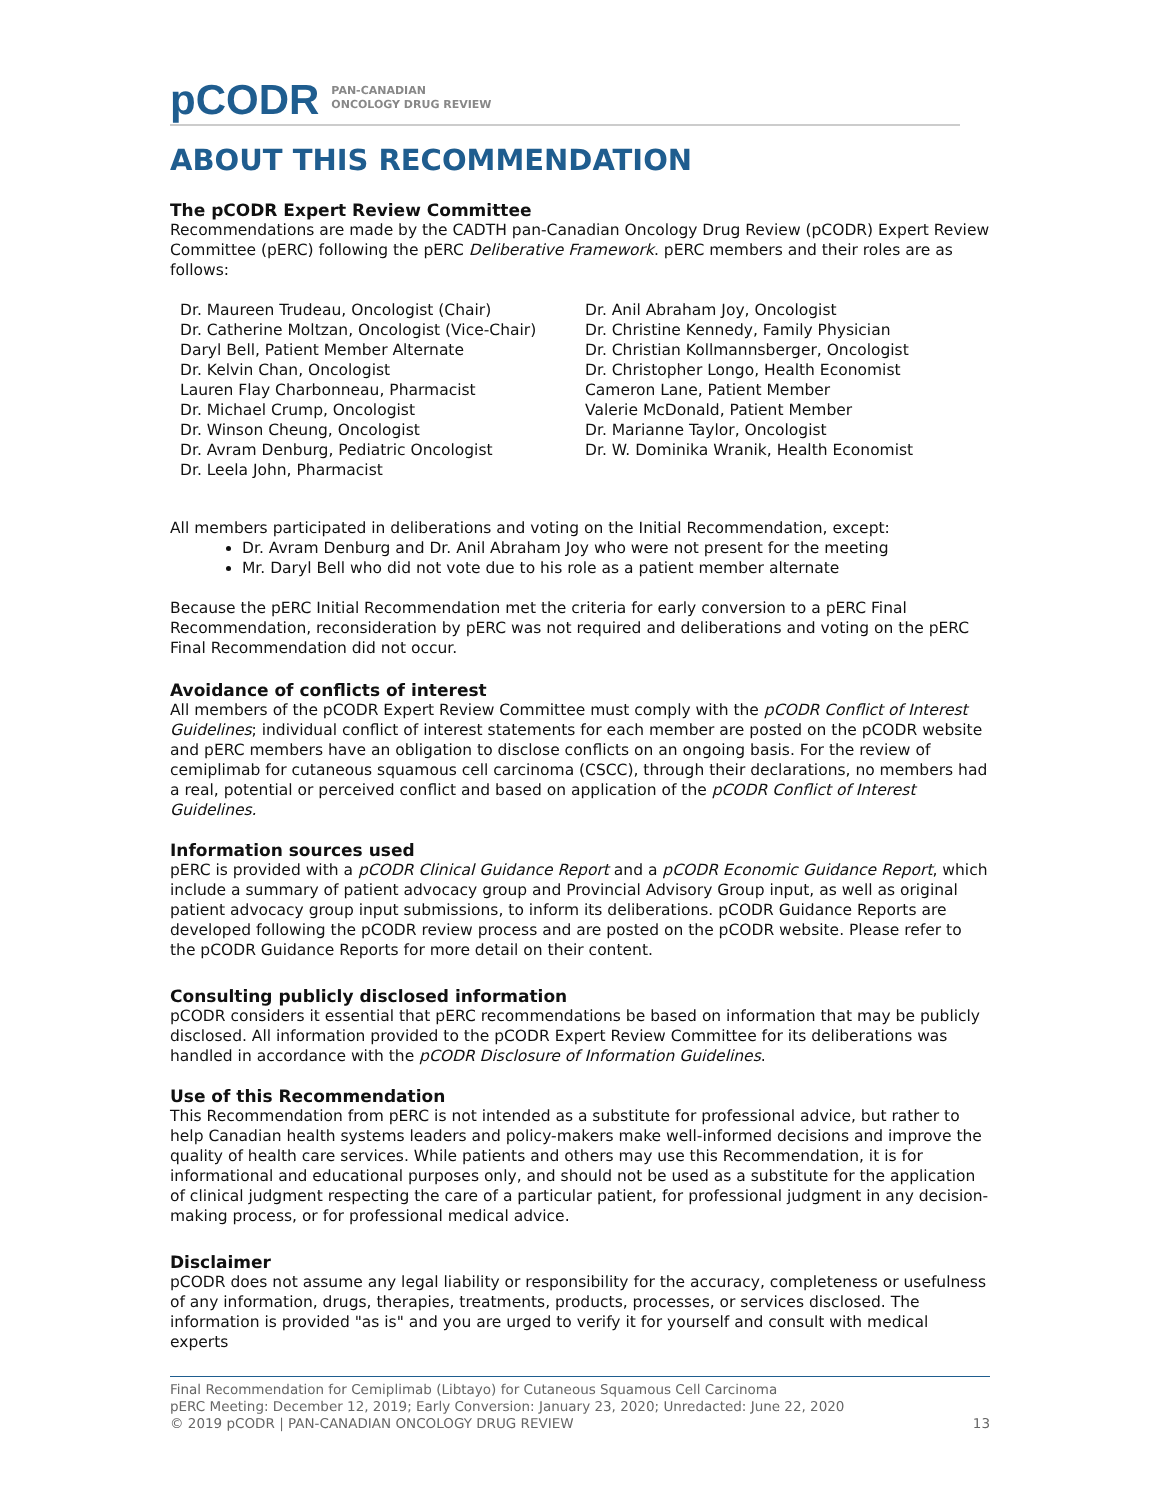pCODR PAN-CANADIAN
ONCOLOGY DRUG REVIEW
ABOUT THIS RECOMMENDATION
The pCODR Expert Review Committee
Recommendations are made by the CADTH pan-Canadian Oncology Drug Review (pCODR) Expert Review Committee (pERC) following the pERC Deliberative Framework. pERC members and their roles are as follows:
Dr. Maureen Trudeau, Oncologist (Chair)
Dr. Catherine Moltzan, Oncologist (Vice-Chair)
Daryl Bell, Patient Member Alternate
Dr. Kelvin Chan, Oncologist
Lauren Flay Charbonneau, Pharmacist
Dr. Michael Crump, Oncologist
Dr. Winson Cheung, Oncologist
Dr. Avram Denburg, Pediatric Oncologist
Dr. Leela John, Pharmacist
Dr. Anil Abraham Joy, Oncologist
Dr. Christine Kennedy, Family Physician
Dr. Christian Kollmannsberger, Oncologist
Dr. Christopher Longo, Health Economist
Cameron Lane, Patient Member
Valerie McDonald, Patient Member
Dr. Marianne Taylor, Oncologist
Dr. W. Dominika Wranik, Health Economist
All members participated in deliberations and voting on the Initial Recommendation, except:
Dr. Avram Denburg and Dr. Anil Abraham Joy who were not present for the meeting
Mr. Daryl Bell who did not vote due to his role as a patient member alternate
Because the pERC Initial Recommendation met the criteria for early conversion to a pERC Final Recommendation, reconsideration by pERC was not required and deliberations and voting on the pERC Final Recommendation did not occur.
Avoidance of conflicts of interest
All members of the pCODR Expert Review Committee must comply with the pCODR Conflict of Interest Guidelines; individual conflict of interest statements for each member are posted on the pCODR website and pERC members have an obligation to disclose conflicts on an ongoing basis. For the review of cemiplimab for cutaneous squamous cell carcinoma (CSCC), through their declarations, no members had a real, potential or perceived conflict and based on application of the pCODR Conflict of Interest Guidelines.
Information sources used
pERC is provided with a pCODR Clinical Guidance Report and a pCODR Economic Guidance Report, which include a summary of patient advocacy group and Provincial Advisory Group input, as well as original patient advocacy group input submissions, to inform its deliberations. pCODR Guidance Reports are developed following the pCODR review process and are posted on the pCODR website. Please refer to the pCODR Guidance Reports for more detail on their content.
Consulting publicly disclosed information
pCODR considers it essential that pERC recommendations be based on information that may be publicly disclosed. All information provided to the pCODR Expert Review Committee for its deliberations was handled in accordance with the pCODR Disclosure of Information Guidelines.
Use of this Recommendation
This Recommendation from pERC is not intended as a substitute for professional advice, but rather to help Canadian health systems leaders and policy-makers make well-informed decisions and improve the quality of health care services. While patients and others may use this Recommendation, it is for informational and educational purposes only, and should not be used as a substitute for the application of clinical judgment respecting the care of a particular patient, for professional judgment in any decision-making process, or for professional medical advice.
Disclaimer
pCODR does not assume any legal liability or responsibility for the accuracy, completeness or usefulness of any information, drugs, therapies, treatments, products, processes, or services disclosed. The information is provided "as is" and you are urged to verify it for yourself and consult with medical experts
Final Recommendation for Cemiplimab (Libtayo) for Cutaneous Squamous Cell Carcinoma
pERC Meeting: December 12, 2019; Early Conversion: January 23, 2020; Unredacted: June 22, 2020
© 2019 pCODR | PAN-CANADIAN ONCOLOGY DRUG REVIEW 13